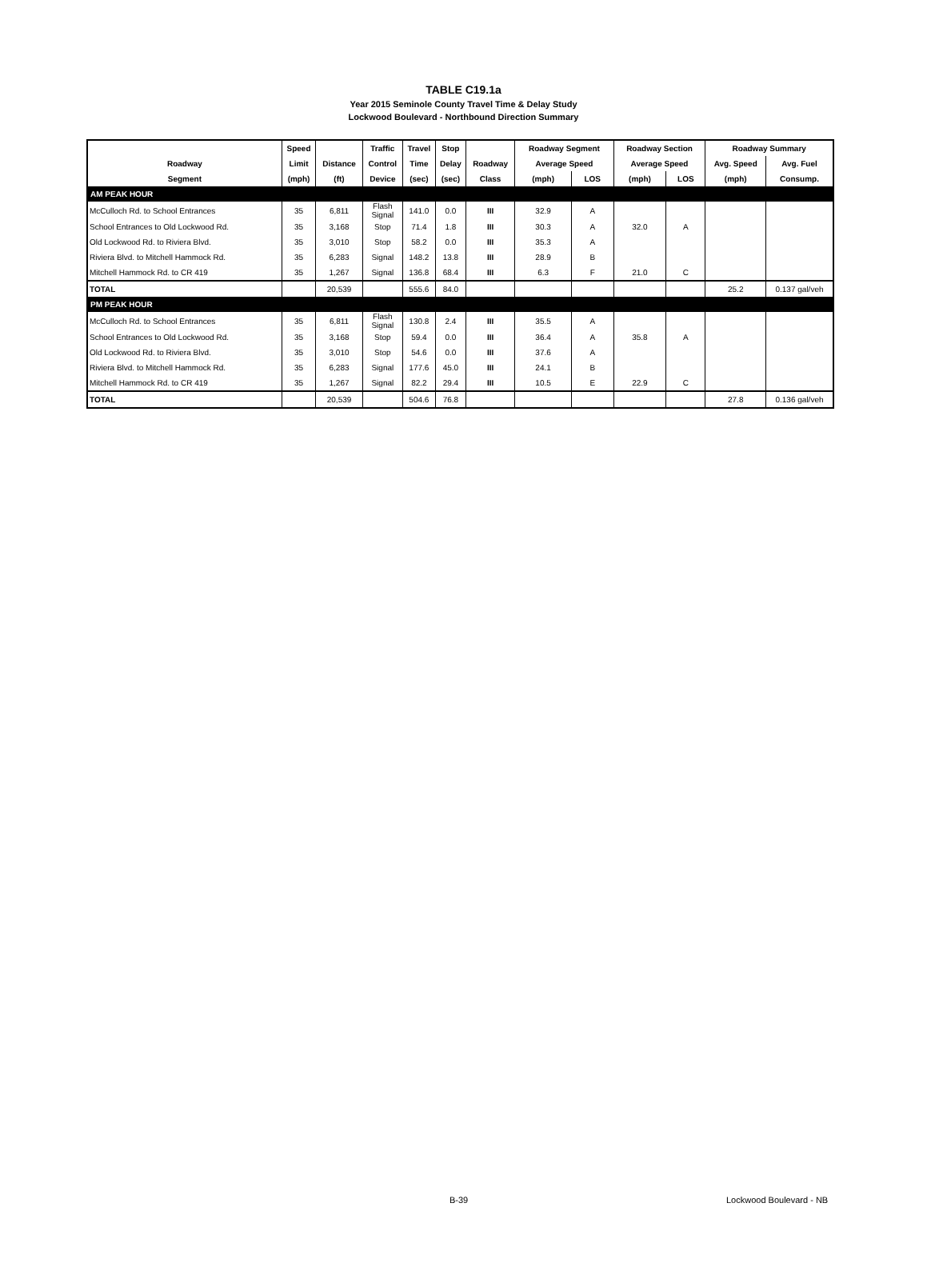TABLE C19.1a
Year 2015 Seminole County Travel Time & Delay Study
Lockwood Boulevard - Northbound Direction Summary
| | Speed | | Traffic | Travel | Stop | | Roadway Segment | | Roadway Section | | Roadway Summary | |
| --- | --- | --- | --- | --- | --- | --- | --- | --- | --- | --- | --- | --- |
| Roadway | Limit | Distance | Control | Time | Delay | Roadway | Average Speed | | Average Speed | | Avg. Speed | Avg. Fuel |
| Segment | (mph) | (ft) | Device | (sec) | (sec) | Class | (mph) | LOS | (mph) | LOS | (mph) | Consump. |
| AM PEAK HOUR | | | | | | | | | | | | |
| McCulloch Rd. to School Entrances | 35 | 6,811 | Flash Signal | 141.0 | 0.0 | III | 32.9 | A | | | | |
| School Entrances to Old Lockwood Rd. | 35 | 3,168 | Stop | 71.4 | 1.8 | III | 30.3 | A | 32.0 | A | | |
| Old Lockwood Rd. to Riviera Blvd. | 35 | 3,010 | Stop | 58.2 | 0.0 | III | 35.3 | A | | | | |
| Riviera Blvd. to Mitchell Hammock Rd. | 35 | 6,283 | Signal | 148.2 | 13.8 | III | 28.9 | B | | | | |
| Mitchell Hammock Rd. to CR 419 | 35 | 1,267 | Signal | 136.8 | 68.4 | III | 6.3 | F | 21.0 | C | | |
| TOTAL | | 20,539 | | 555.6 | 84.0 | | | | | | 25.2 | 0.137 gal/veh |
| PM PEAK HOUR | | | | | | | | | | | | |
| McCulloch Rd. to School Entrances | 35 | 6,811 | Flash Signal | 130.8 | 2.4 | III | 35.5 | A | | | | |
| School Entrances to Old Lockwood Rd. | 35 | 3,168 | Stop | 59.4 | 0.0 | III | 36.4 | A | 35.8 | A | | |
| Old Lockwood Rd. to Riviera Blvd. | 35 | 3,010 | Stop | 54.6 | 0.0 | III | 37.6 | A | | | | |
| Riviera Blvd. to Mitchell Hammock Rd. | 35 | 6,283 | Signal | 177.6 | 45.0 | III | 24.1 | B | | | | |
| Mitchell Hammock Rd. to CR 419 | 35 | 1,267 | Signal | 82.2 | 29.4 | III | 10.5 | E | 22.9 | C | | |
| TOTAL | | 20,539 | | 504.6 | 76.8 | | | | | | 27.8 | 0.136 gal/veh |
B-39 Lockwood Boulevard - NB